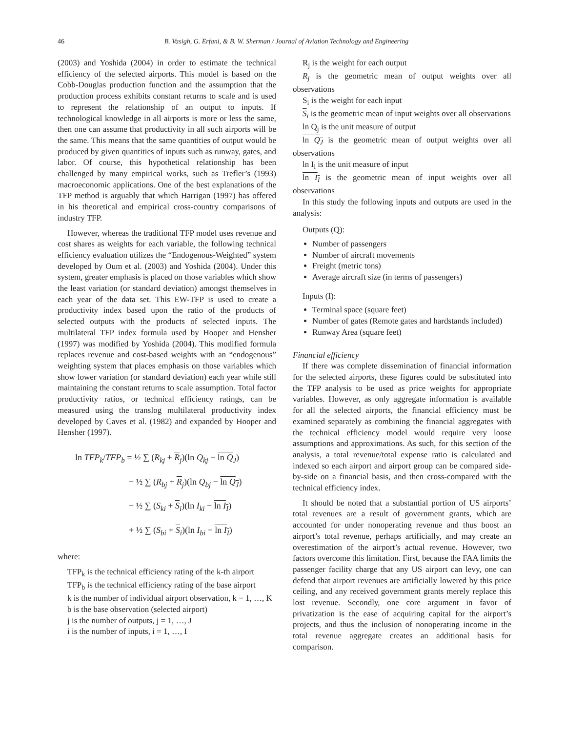46 B. Vasigh, G. Erfani, & B. W. Sherman / Journal of Aviation Technology and Engineering
(2003) and Yoshida (2004) in order to estimate the technical efficiency of the selected airports. This model is based on the Cobb-Douglas production function and the assumption that the production process exhibits constant returns to scale and is used to represent the relationship of an output to inputs. If technological knowledge in all airports is more or less the same, then one can assume that productivity in all such airports will be the same. This means that the same quantities of output would be produced by given quantities of inputs such as runway, gates, and labor. Of course, this hypothetical relationship has been challenged by many empirical works, such as Trefler’s (1993) macroeconomic applications. One of the best explanations of the TFP method is arguably that which Harrigan (1997) has offered in his theoretical and empirical cross-country comparisons of industry TFP.
However, whereas the traditional TFP model uses revenue and cost shares as weights for each variable, the following technical efficiency evaluation utilizes the “Endogenous-Weighted” system developed by Oum et al. (2003) and Yoshida (2004). Under this system, greater emphasis is placed on those variables which show the least variation (or standard deviation) amongst themselves in each year of the data set. This EW-TFP is used to create a productivity index based upon the ratio of the products of selected outputs with the products of selected inputs. The multilateral TFP index formula used by Hooper and Hensher (1997) was modified by Yoshida (2004). This modified formula replaces revenue and cost-based weights with an “endogenous” weighting system that places emphasis on those variables which show lower variation (or standard deviation) each year while still maintaining the constant returns to scale assumption. Total factor productivity ratios, or technical efficiency ratings, can be measured using the translog multilateral productivity index developed by Caves et al. (1982) and expanded by Hooper and Hensher (1997).
ln TFP<sub>k</sub>/TFP<sub>b</sub> = ½ ∑ (R<sub>kj</sub> + R<sub>j</sub>)(ln Q<sub>kj</sub> − ln Q<sub>J</sub>)
− ½ ∑ (R<sub>bj</sub> + R<sub>j</sub>)(ln Q<sub>bj</sub> − ln Q<sub>J</sub>)
− ½ ∑ (S<sub>ki</sub> + S<sub>i</sub>)(ln I<sub>ki</sub> − ln I<sub>I</sub>)
+ ½ ∑ (S<sub>bi</sub> + S<sub>i</sub>)(ln I<sub>bi</sub> − ln I<sub>I</sub>)
where:
TFP<sub>k</sub> is the technical efficiency rating of the k-th airport
TFP<sub>b</sub> is the technical efficiency rating of the base airport
k is the number of individual airport observation, k = 1, …, K
b is the base observation (selected airport)
j is the number of outputs, j = 1, …, J
i is the number of inputs, i = 1, …, I
R<sub>j</sub> is the weight for each output
R<sub>j</sub> is the geometric mean of output weights over all observations
S<sub>i</sub> is the weight for each input
S<sub>i</sub> is the geometric mean of input weights over all observations
ln Q<sub>j</sub> is the unit measure of output
ln Q<sub>J</sub> is the geometric mean of output weights over all observations
ln I<sub>i</sub> is the unit measure of input
ln I<sub>I</sub> is the geometric mean of input weights over all observations
In this study the following inputs and outputs are used in the analysis:
Outputs (Q):
Number of passengers
Number of aircraft movements
Freight (metric tons)
Average aircraft size (in terms of passengers)
Inputs (I):
Terminal space (square feet)
Number of gates (Remote gates and hardstands included)
Runway Area (square feet)
Financial efficiency
If there was complete dissemination of financial information for the selected airports, these figures could be substituted into the TFP analysis to be used as price weights for appropriate variables. However, as only aggregate information is available for all the selected airports, the financial efficiency must be examined separately as combining the financial aggregates with the technical efficiency model would require very loose assumptions and approximations. As such, for this section of the analysis, a total revenue/total expense ratio is calculated and indexed so each airport and airport group can be compared side-by-side on a financial basis, and then cross-compared with the technical efficiency index.
It should be noted that a substantial portion of US airports’ total revenues are a result of government grants, which are accounted for under nonoperating revenue and thus boost an airport’s total revenue, perhaps artificially, and may create an overestimation of the airport’s actual revenue. However, two factors overcome this limitation. First, because the FAA limits the passenger facility charge that any US airport can levy, one can defend that airport revenues are artificially lowered by this price ceiling, and any received government grants merely replace this lost revenue. Secondly, one core argument in favor of privatization is the ease of acquiring capital for the airport’s projects, and thus the inclusion of nonoperating income in the total revenue aggregate creates an additional basis for comparison.